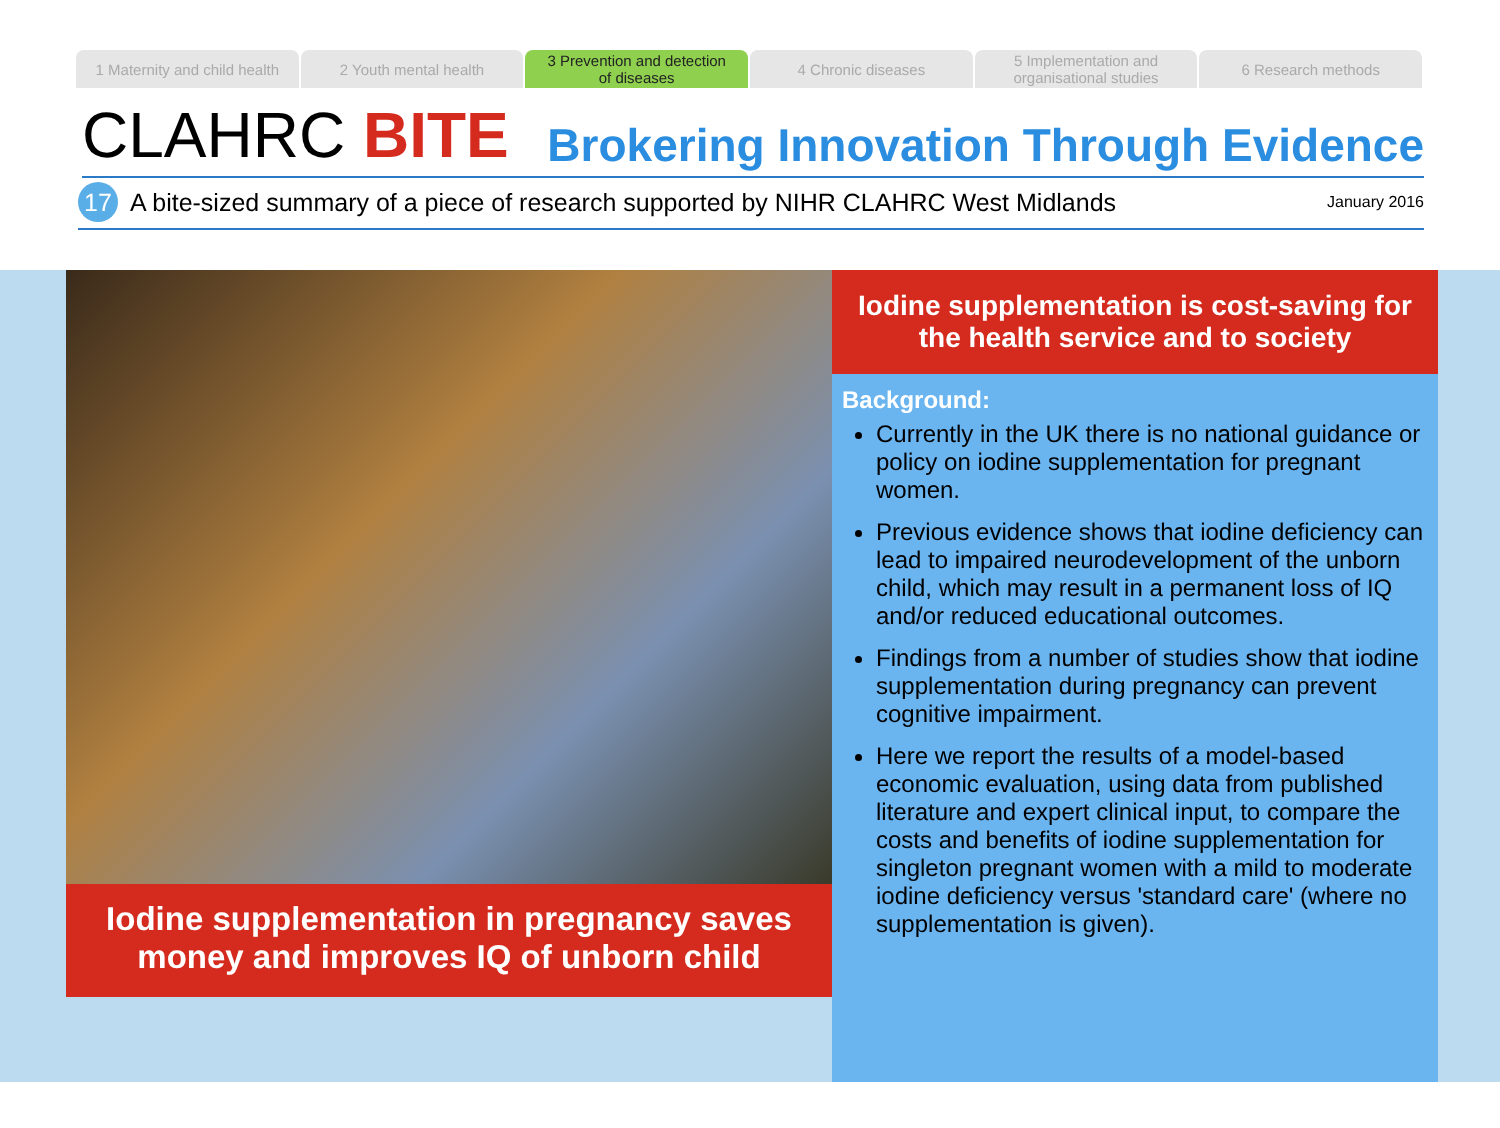1 Maternity and child health 2 Youth mental health 3 Prevention and detection
of diseases
4 Chronic diseases 5 Implementation and
organisational studies
6 Research methods
CLAHRC BITE
Brokering Innovation Through Evidence
17
A bite-sized summary of a piece of research supported by NIHR CLAHRC West Midlands January 2016
Iodine supplementation in pregnancy saves money and improves IQ of unborn child
Iodine supplementation is cost-saving for the health service and to society
Background:
Currently in the UK there is no national guidance or policy on iodine supplementation for pregnant women.
Previous evidence shows that iodine deficiency can lead to impaired neurodevelopment of the unborn child, which may result in a permanent loss of IQ and/or reduced educational outcomes.
Findings from a number of studies show that iodine supplementation during pregnancy can prevent cognitive impairment.
Here we report the results of a model-based economic evaluation, using data from published literature and expert clinical input, to compare the costs and benefits of iodine supplementation for singleton pregnant women with a mild to moderate iodine deficiency versus 'standard care' (where no supplementation is given).